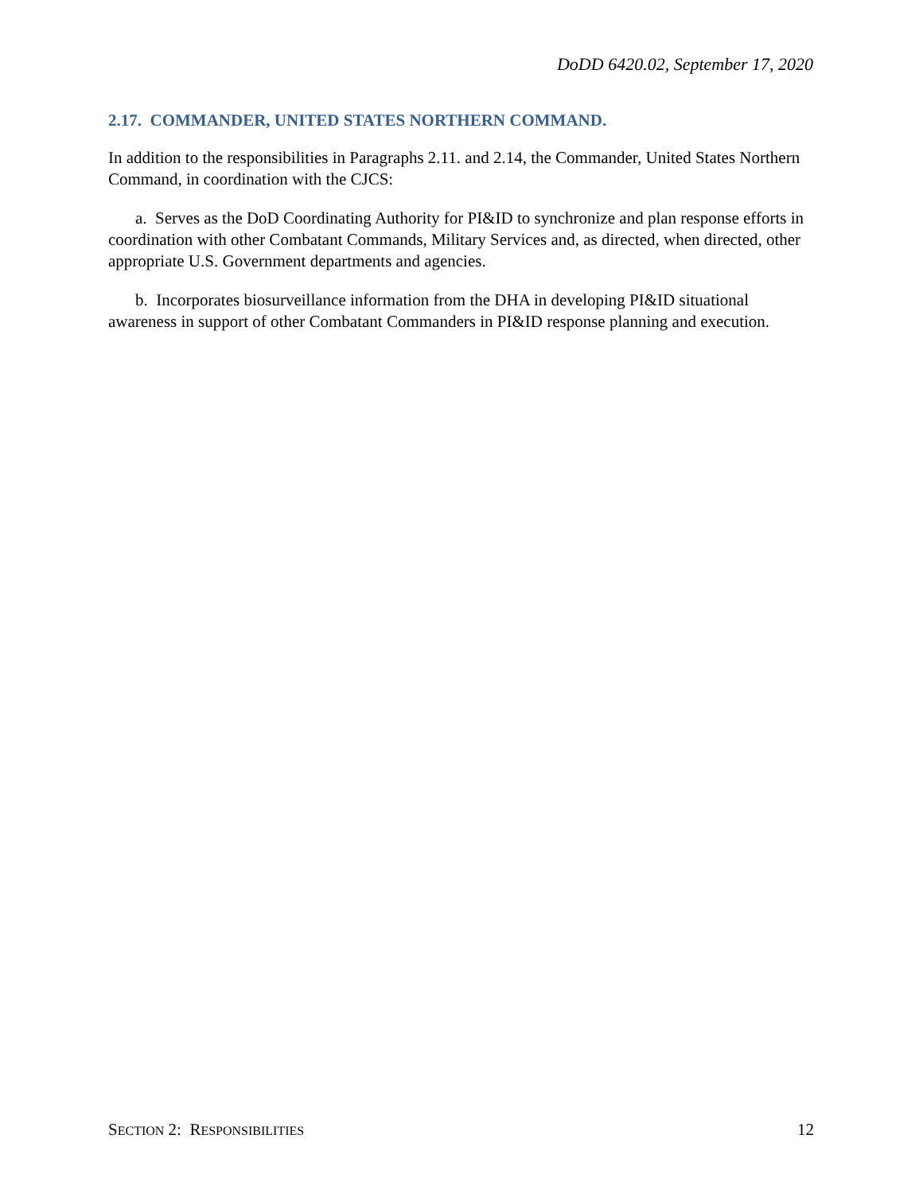DoDD 6420.02, September 17, 2020
2.17. COMMANDER, UNITED STATES NORTHERN COMMAND.
In addition to the responsibilities in Paragraphs 2.11. and 2.14, the Commander, United States Northern Command, in coordination with the CJCS:
a. Serves as the DoD Coordinating Authority for PI&ID to synchronize and plan response efforts in coordination with other Combatant Commands, Military Services and, as directed, when directed, other appropriate U.S. Government departments and agencies.
b. Incorporates biosurveillance information from the DHA in developing PI&ID situational awareness in support of other Combatant Commanders in PI&ID response planning and execution.
SECTION 2: RESPONSIBILITIES 12